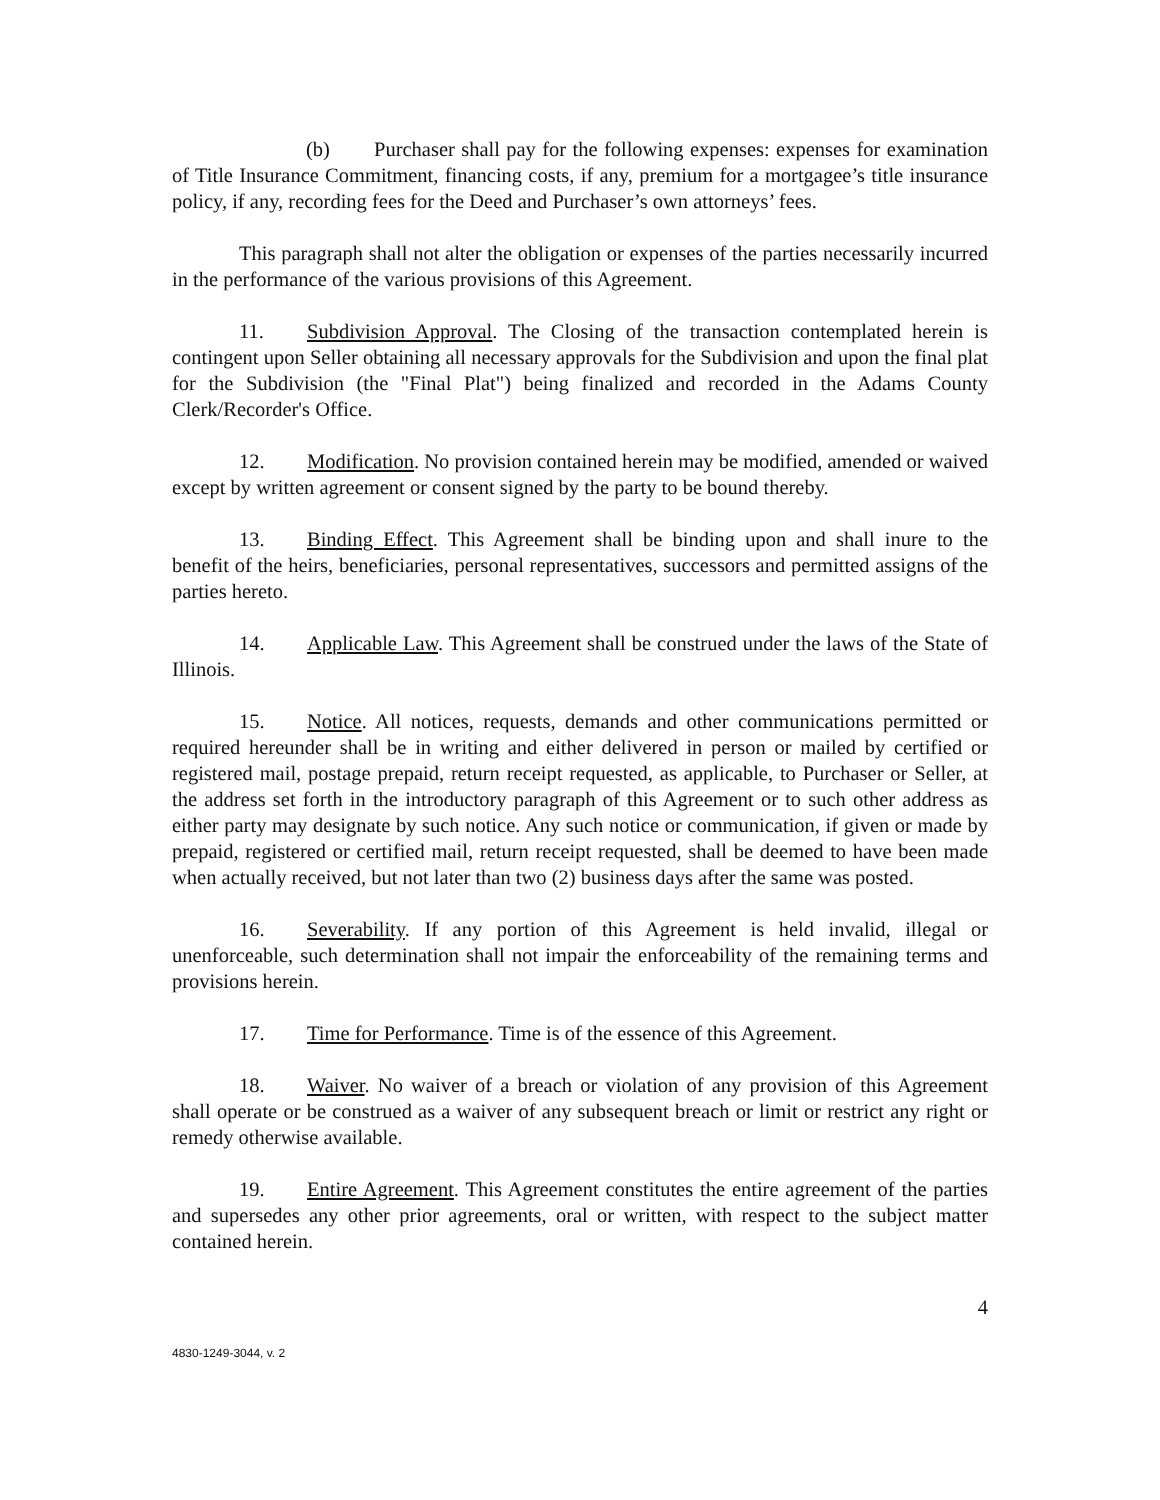(b) Purchaser shall pay for the following expenses: expenses for examination of Title Insurance Commitment, financing costs, if any, premium for a mortgagee’s title insurance policy, if any, recording fees for the Deed and Purchaser’s own attorneys’ fees.
This paragraph shall not alter the obligation or expenses of the parties necessarily incurred in the performance of the various provisions of this Agreement.
11. Subdivision Approval. The Closing of the transaction contemplated herein is contingent upon Seller obtaining all necessary approvals for the Subdivision and upon the final plat for the Subdivision (the "Final Plat") being finalized and recorded in the Adams County Clerk/Recorder's Office.
12. Modification. No provision contained herein may be modified, amended or waived except by written agreement or consent signed by the party to be bound thereby.
13. Binding Effect. This Agreement shall be binding upon and shall inure to the benefit of the heirs, beneficiaries, personal representatives, successors and permitted assigns of the parties hereto.
14. Applicable Law. This Agreement shall be construed under the laws of the State of Illinois.
15. Notice. All notices, requests, demands and other communications permitted or required hereunder shall be in writing and either delivered in person or mailed by certified or registered mail, postage prepaid, return receipt requested, as applicable, to Purchaser or Seller, at the address set forth in the introductory paragraph of this Agreement or to such other address as either party may designate by such notice. Any such notice or communication, if given or made by prepaid, registered or certified mail, return receipt requested, shall be deemed to have been made when actually received, but not later than two (2) business days after the same was posted.
16. Severability. If any portion of this Agreement is held invalid, illegal or unenforceable, such determination shall not impair the enforceability of the remaining terms and provisions herein.
17. Time for Performance. Time is of the essence of this Agreement.
18. Waiver. No waiver of a breach or violation of any provision of this Agreement shall operate or be construed as a waiver of any subsequent breach or limit or restrict any right or remedy otherwise available.
19. Entire Agreement. This Agreement constitutes the entire agreement of the parties and supersedes any other prior agreements, oral or written, with respect to the subject matter contained herein.
4
4830-1249-3044, v. 2